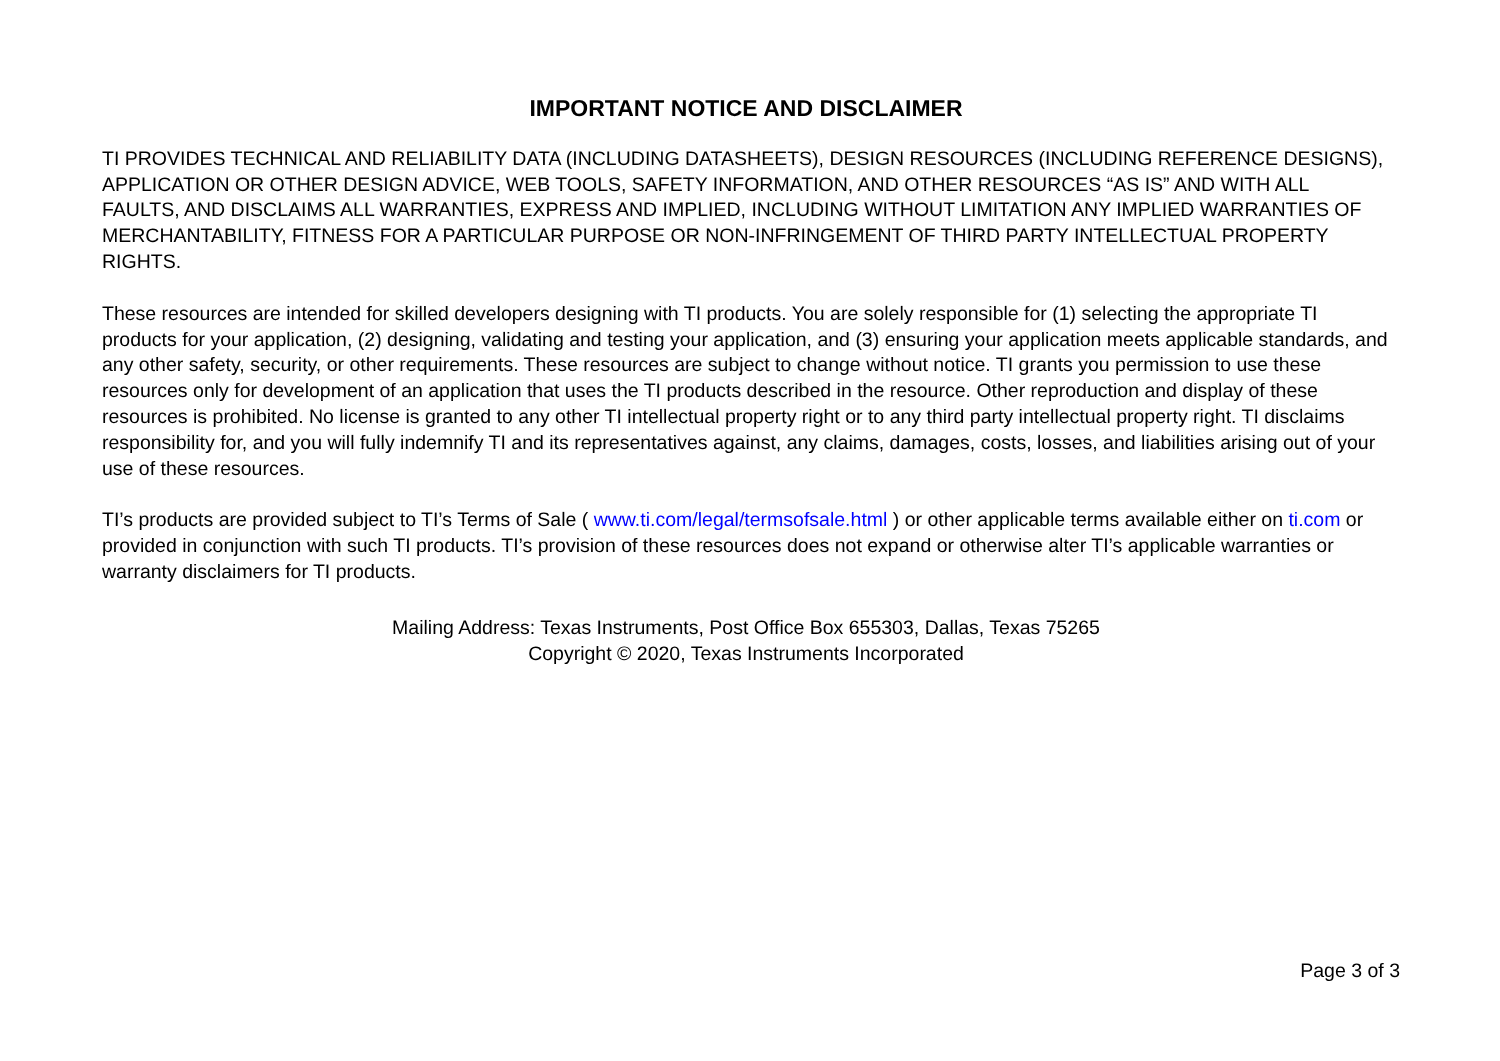IMPORTANT NOTICE AND DISCLAIMER
TI PROVIDES TECHNICAL AND RELIABILITY DATA (INCLUDING DATASHEETS), DESIGN RESOURCES (INCLUDING REFERENCE DESIGNS), APPLICATION OR OTHER DESIGN ADVICE, WEB TOOLS, SAFETY INFORMATION, AND OTHER RESOURCES “AS IS” AND WITH ALL FAULTS, AND DISCLAIMS ALL WARRANTIES, EXPRESS AND IMPLIED, INCLUDING WITHOUT LIMITATION ANY IMPLIED WARRANTIES OF MERCHANTABILITY, FITNESS FOR A PARTICULAR PURPOSE OR NON-INFRINGEMENT OF THIRD PARTY INTELLECTUAL PROPERTY RIGHTS.
These resources are intended for skilled developers designing with TI products. You are solely responsible for (1) selecting the appropriate TI products for your application, (2) designing, validating and testing your application, and (3) ensuring your application meets applicable standards, and any other safety, security, or other requirements. These resources are subject to change without notice. TI grants you permission to use these resources only for development of an application that uses the TI products described in the resource. Other reproduction and display of these resources is prohibited. No license is granted to any other TI intellectual property right or to any third party intellectual property right. TI disclaims responsibility for, and you will fully indemnify TI and its representatives against, any claims, damages, costs, losses, and liabilities arising out of your use of these resources.
TI’s products are provided subject to TI’s Terms of Sale ( www.ti.com/legal/termsofsale.html ) or other applicable terms available either on ti.com or provided in conjunction with such TI products. TI’s provision of these resources does not expand or otherwise alter TI’s applicable warranties or warranty disclaimers for TI products.
Mailing Address: Texas Instruments, Post Office Box 655303, Dallas, Texas 75265
Copyright © 2020, Texas Instruments Incorporated
Page 3 of 3